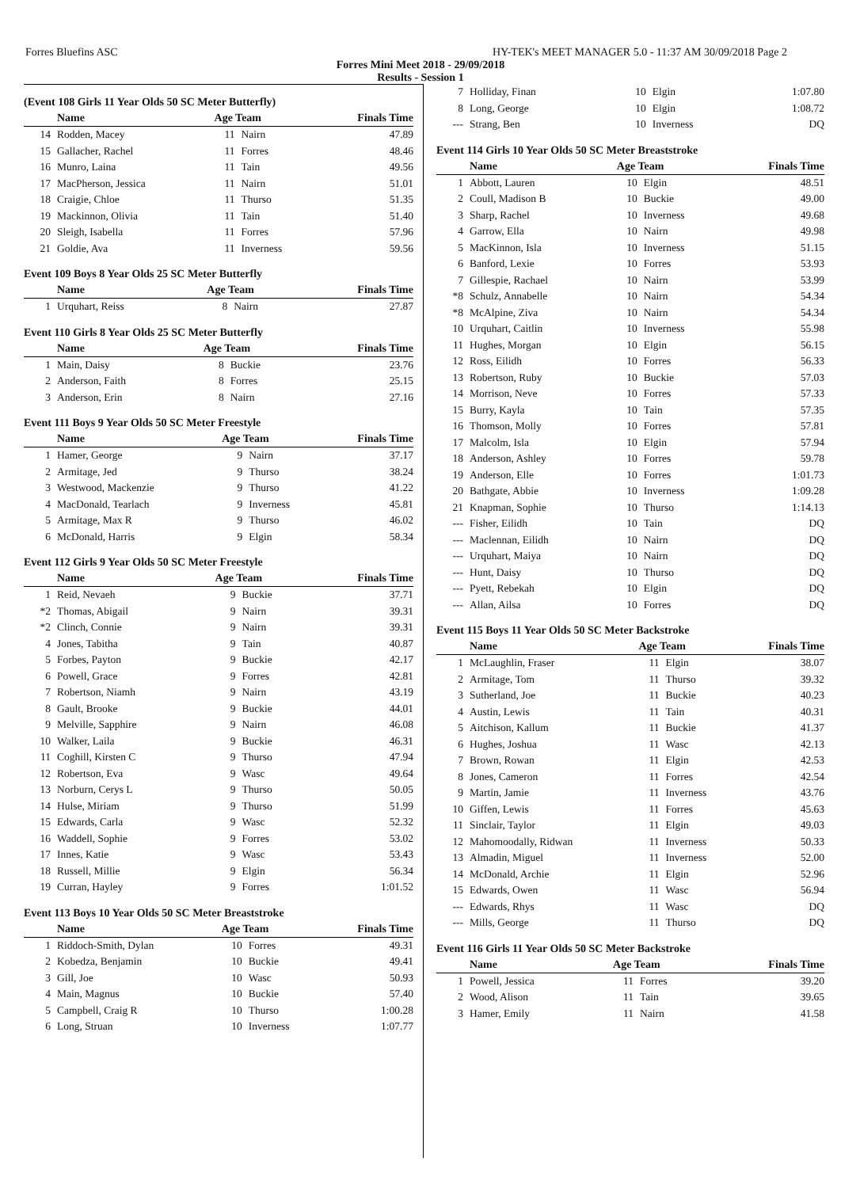Forres Bluefins ASC HY-TEK's MEET MANAGER 5.0 - 11:37 AM 30/09/2018 Page 2
Forres Mini Meet 2018 - 29/09/2018
Results - Session 1
(Event 108 Girls 11 Year Olds 50 SC Meter Butterfly)
| | Name | Age Team | | Finals Time |
| --- | --- | --- | --- | --- |
| 14 | Rodden, Macey | 11 | Nairn | 47.89 |
| 15 | Gallacher, Rachel | 11 | Forres | 48.46 |
| 16 | Munro, Laina | 11 | Tain | 49.56 |
| 17 | MacPherson, Jessica | 11 | Nairn | 51.01 |
| 18 | Craigie, Chloe | 11 | Thurso | 51.35 |
| 19 | Mackinnon, Olivia | 11 | Tain | 51.40 |
| 20 | Sleigh, Isabella | 11 | Forres | 57.96 |
| 21 | Goldie, Ava | 11 | Inverness | 59.56 |
Event 109 Boys 8 Year Olds 25 SC Meter Butterfly
| | Name | Age Team | | Finals Time |
| --- | --- | --- | --- | --- |
| 1 | Urquhart, Reiss | 8 | Nairn | 27.87 |
Event 110 Girls 8 Year Olds 25 SC Meter Butterfly
| | Name | Age Team | | Finals Time |
| --- | --- | --- | --- | --- |
| 1 | Main, Daisy | 8 | Buckie | 23.76 |
| 2 | Anderson, Faith | 8 | Forres | 25.15 |
| 3 | Anderson, Erin | 8 | Nairn | 27.16 |
Event 111 Boys 9 Year Olds 50 SC Meter Freestyle
| | Name | Age Team | | Finals Time |
| --- | --- | --- | --- | --- |
| 1 | Hamer, George | 9 | Nairn | 37.17 |
| 2 | Armitage, Jed | 9 | Thurso | 38.24 |
| 3 | Westwood, Mackenzie | 9 | Thurso | 41.22 |
| 4 | MacDonald, Tearlach | 9 | Inverness | 45.81 |
| 5 | Armitage, Max R | 9 | Thurso | 46.02 |
| 6 | McDonald, Harris | 9 | Elgin | 58.34 |
Event 112 Girls 9 Year Olds 50 SC Meter Freestyle
| | Name | Age Team | | Finals Time |
| --- | --- | --- | --- | --- |
| 1 | Reid, Nevaeh | 9 | Buckie | 37.71 |
| *2 | Thomas, Abigail | 9 | Nairn | 39.31 |
| *2 | Clinch, Connie | 9 | Nairn | 39.31 |
| 4 | Jones, Tabitha | 9 | Tain | 40.87 |
| 5 | Forbes, Payton | 9 | Buckie | 42.17 |
| 6 | Powell, Grace | 9 | Forres | 42.81 |
| 7 | Robertson, Niamh | 9 | Nairn | 43.19 |
| 8 | Gault, Brooke | 9 | Buckie | 44.01 |
| 9 | Melville, Sapphire | 9 | Nairn | 46.08 |
| 10 | Walker, Laila | 9 | Buckie | 46.31 |
| 11 | Coghill, Kirsten C | 9 | Thurso | 47.94 |
| 12 | Robertson, Eva | 9 | Wasc | 49.64 |
| 13 | Norburn, Cerys L | 9 | Thurso | 50.05 |
| 14 | Hulse, Miriam | 9 | Thurso | 51.99 |
| 15 | Edwards, Carla | 9 | Wasc | 52.32 |
| 16 | Waddell, Sophie | 9 | Forres | 53.02 |
| 17 | Innes, Katie | 9 | Wasc | 53.43 |
| 18 | Russell, Millie | 9 | Elgin | 56.34 |
| 19 | Curran, Hayley | 9 | Forres | 1:01.52 |
Event 113 Boys 10 Year Olds 50 SC Meter Breaststroke
| | Name | Age Team | | Finals Time |
| --- | --- | --- | --- | --- |
| 1 | Riddoch-Smith, Dylan | 10 | Forres | 49.31 |
| 2 | Kobedza, Benjamin | 10 | Buckie | 49.41 |
| 3 | Gill, Joe | 10 | Wasc | 50.93 |
| 4 | Main, Magnus | 10 | Buckie | 57.40 |
| 5 | Campbell, Craig R | 10 | Thurso | 1:00.28 |
| 6 | Long, Struan | 10 | Inverness | 1:07.77 |
| 7 | Holliday, Finan | 10 | Elgin | 1:07.80 |
| 8 | Long, George | 10 | Elgin | 1:08.72 |
| --- | Strang, Ben | 10 | Inverness | DQ |
Event 114 Girls 10 Year Olds 50 SC Meter Breaststroke
| | Name | Age Team | | Finals Time |
| --- | --- | --- | --- | --- |
| 1 | Abbott, Lauren | 10 | Elgin | 48.51 |
| 2 | Coull, Madison B | 10 | Buckie | 49.00 |
| 3 | Sharp, Rachel | 10 | Inverness | 49.68 |
| 4 | Garrow, Ella | 10 | Nairn | 49.98 |
| 5 | MacKinnon, Isla | 10 | Inverness | 51.15 |
| 6 | Banford, Lexie | 10 | Forres | 53.93 |
| 7 | Gillespie, Rachael | 10 | Nairn | 53.99 |
| *8 | Schulz, Annabelle | 10 | Nairn | 54.34 |
| *8 | McAlpine, Ziva | 10 | Nairn | 54.34 |
| 10 | Urquhart, Caitlin | 10 | Inverness | 55.98 |
| 11 | Hughes, Morgan | 10 | Elgin | 56.15 |
| 12 | Ross, Eilidh | 10 | Forres | 56.33 |
| 13 | Robertson, Ruby | 10 | Buckie | 57.03 |
| 14 | Morrison, Neve | 10 | Forres | 57.33 |
| 15 | Burry, Kayla | 10 | Tain | 57.35 |
| 16 | Thomson, Molly | 10 | Forres | 57.81 |
| 17 | Malcolm, Isla | 10 | Elgin | 57.94 |
| 18 | Anderson, Ashley | 10 | Forres | 59.78 |
| 19 | Anderson, Elle | 10 | Forres | 1:01.73 |
| 20 | Bathgate, Abbie | 10 | Inverness | 1:09.28 |
| 21 | Knapman, Sophie | 10 | Thurso | 1:14.13 |
| --- | Fisher, Eilidh | 10 | Tain | DQ |
| --- | Maclennan, Eilidh | 10 | Nairn | DQ |
| --- | Urquhart, Maiya | 10 | Nairn | DQ |
| --- | Hunt, Daisy | 10 | Thurso | DQ |
| --- | Pyett, Rebekah | 10 | Elgin | DQ |
| --- | Allan, Ailsa | 10 | Forres | DQ |
Event 115 Boys 11 Year Olds 50 SC Meter Backstroke
| | Name | Age Team | | Finals Time |
| --- | --- | --- | --- | --- |
| 1 | McLaughlin, Fraser | 11 | Elgin | 38.07 |
| 2 | Armitage, Tom | 11 | Thurso | 39.32 |
| 3 | Sutherland, Joe | 11 | Buckie | 40.23 |
| 4 | Austin, Lewis | 11 | Tain | 40.31 |
| 5 | Aitchison, Kallum | 11 | Buckie | 41.37 |
| 6 | Hughes, Joshua | 11 | Wasc | 42.13 |
| 7 | Brown, Rowan | 11 | Elgin | 42.53 |
| 8 | Jones, Cameron | 11 | Forres | 42.54 |
| 9 | Martin, Jamie | 11 | Inverness | 43.76 |
| 10 | Giffen, Lewis | 11 | Forres | 45.63 |
| 11 | Sinclair, Taylor | 11 | Elgin | 49.03 |
| 12 | Mahomoodally, Ridwan | 11 | Inverness | 50.33 |
| 13 | Almadin, Miguel | 11 | Inverness | 52.00 |
| 14 | McDonald, Archie | 11 | Elgin | 52.96 |
| 15 | Edwards, Owen | 11 | Wasc | 56.94 |
| --- | Edwards, Rhys | 11 | Wasc | DQ |
| --- | Mills, George | 11 | Thurso | DQ |
Event 116 Girls 11 Year Olds 50 SC Meter Backstroke
| | Name | Age Team | | Finals Time |
| --- | --- | --- | --- | --- |
| 1 | Powell, Jessica | 11 | Forres | 39.20 |
| 2 | Wood, Alison | 11 | Tain | 39.65 |
| 3 | Hamer, Emily | 11 | Nairn | 41.58 |